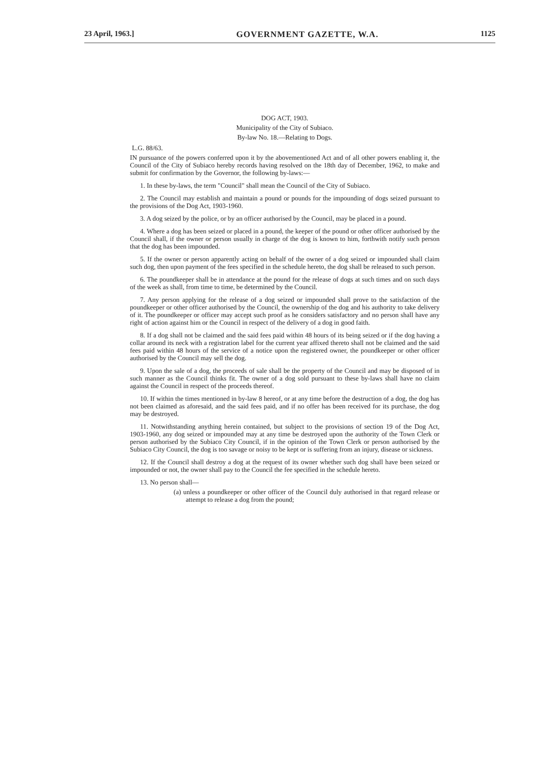23 April, 1963.] GOVERNMENT GAZETTE, W.A. 1125
DOG ACT, 1903.
Municipality of the City of Subiaco.
By-law No. 18.—Relating to Dogs.
L.G. 88/63.
IN pursuance of the powers conferred upon it by the abovementioned Act and of all other powers enabling it, the Council of the City of Subiaco hereby records having resolved on the 18th day of December, 1962, to make and submit for confirmation by the Governor, the following by-laws:—
1. In these by-laws, the term "Council" shall mean the Council of the City of Subiaco.
2. The Council may establish and maintain a pound or pounds for the impounding of dogs seized pursuant to the provisions of the Dog Act, 1903-1960.
3. A dog seized by the police, or by an officer authorised by the Council, may be placed in a pound.
4. Where a dog has been seized or placed in a pound, the keeper of the pound or other officer authorised by the Council shall, if the owner or person usually in charge of the dog is known to him, forthwith notify such person that the dog has been impounded.
5. If the owner or person apparently acting on behalf of the owner of a dog seized or impounded shall claim such dog, then upon payment of the fees specified in the schedule hereto, the dog shall be released to such person.
6. The poundkeeper shall be in attendance at the pound for the release of dogs at such times and on such days of the week as shall, from time to time, be determined by the Council.
7. Any person applying for the release of a dog seized or impounded shall prove to the satisfaction of the poundkeeper or other officer authorised by the Council, the ownership of the dog and his authority to take delivery of it. The poundkeeper or officer may accept such proof as he considers satisfactory and no person shall have any right of action against him or the Council in respect of the delivery of a dog in good faith.
8. If a dog shall not be claimed and the said fees paid within 48 hours of its being seized or if the dog having a collar around its neck with a registration label for the current year affixed thereto shall not be claimed and the said fees paid within 48 hours of the service of a notice upon the registered owner, the poundkeeper or other officer authorised by the Council may sell the dog.
9. Upon the sale of a dog, the proceeds of sale shall be the property of the Council and may be disposed of in such manner as the Council thinks fit. The owner of a dog sold pursuant to these by-laws shall have no claim against the Council in respect of the proceeds thereof.
10. If within the times mentioned in by-law 8 hereof, or at any time before the destruction of a dog, the dog has not been claimed as aforesaid, and the said fees paid, and if no offer has been received for its purchase, the dog may be destroyed.
11. Notwithstanding anything herein contained, but subject to the provisions of section 19 of the Dog Act, 1903-1960, any dog seized or impounded may at any time be destroyed upon the authority of the Town Clerk or person authorised by the Subiaco City Council, if in the opinion of the Town Clerk or person authorised by the Subiaco City Council, the dog is too savage or noisy to be kept or is suffering from an injury, disease or sickness.
12. If the Council shall destroy a dog at the request of its owner whether such dog shall have been seized or impounded or not, the owner shall pay to the Council the fee specified in the schedule hereto.
13. No person shall—
(a) unless a poundkeeper or other officer of the Council duly authorised in that regard release or attempt to release a dog from the pound;